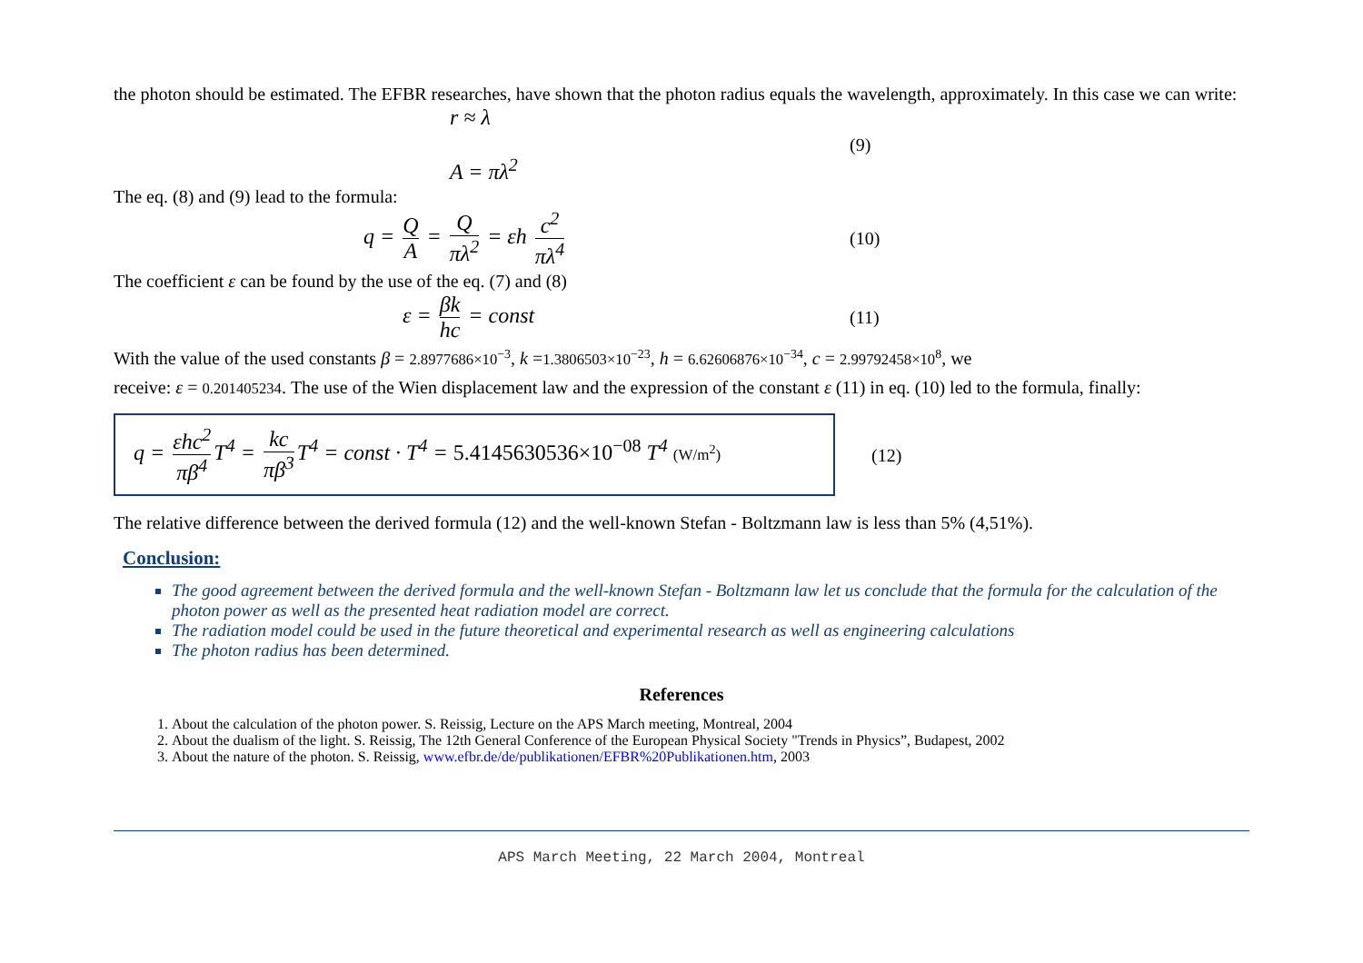the photon should be estimated. The EFBR researches, have shown that the photon radius equals the wavelength, approximately. In this case we can write:
r ≈ λ
A = πλ<sup>2</sup>
(9)
The eq. (8) and (9) lead to the formula:
q = Q A = Q πλ<sup>2</sup> = εh c<sup>2</sup> πλ<sup>4</sup>
(10)
The coefficient ε can be found by the use of the eq. (7) and (8)
ε = βk hc = const
(11)
With the value of the used constants β = 2.8977686×10<sup>−3</sup>, k =1.3806503×10<sup>−23</sup>, h = 6.62606876×10<sup>−34</sup>, c = 2.99792458×10<sup>8</sup>, we
receive: ε = 0.201405234. The use of the Wien displacement law and the expression of the constant ε (11) in eq. (10) led to the formula, finally:
q = εhc<sup>2</sup> πβ<sup>4</sup> T<sup>4</sup> = kc πβ<sup>3</sup> T<sup>4</sup> = const · T<sup>4</sup> = 5.4145630536×10<sup>−08</sup> T<sup>4</sup> (W/m<sup>2</sup>)
(12)
The relative difference between the derived formula (12) and the well-known Stefan - Boltzmann law is less than 5% (4,51%).
Conclusion:
The good agreement between the derived formula and the well-known Stefan - Boltzmann law let us conclude that the formula for the calculation of the photon power as well as the presented heat radiation model are correct.
The radiation model could be used in the future theoretical and experimental research as well as engineering calculations
The photon radius has been determined.
References
1. About the calculation of the photon power. S. Reissig, Lecture on the APS March meeting, Montreal, 2004
2. About the dualism of the light. S. Reissig, The 12th General Conference of the European Physical Society "Trends in Physics”, Budapest, 2002
3. About the nature of the photon. S. Reissig, www.efbr.de/de/publikationen/EFBR%20Publikationen.htm, 2003
APS March Meeting, 22 March 2004, Montreal